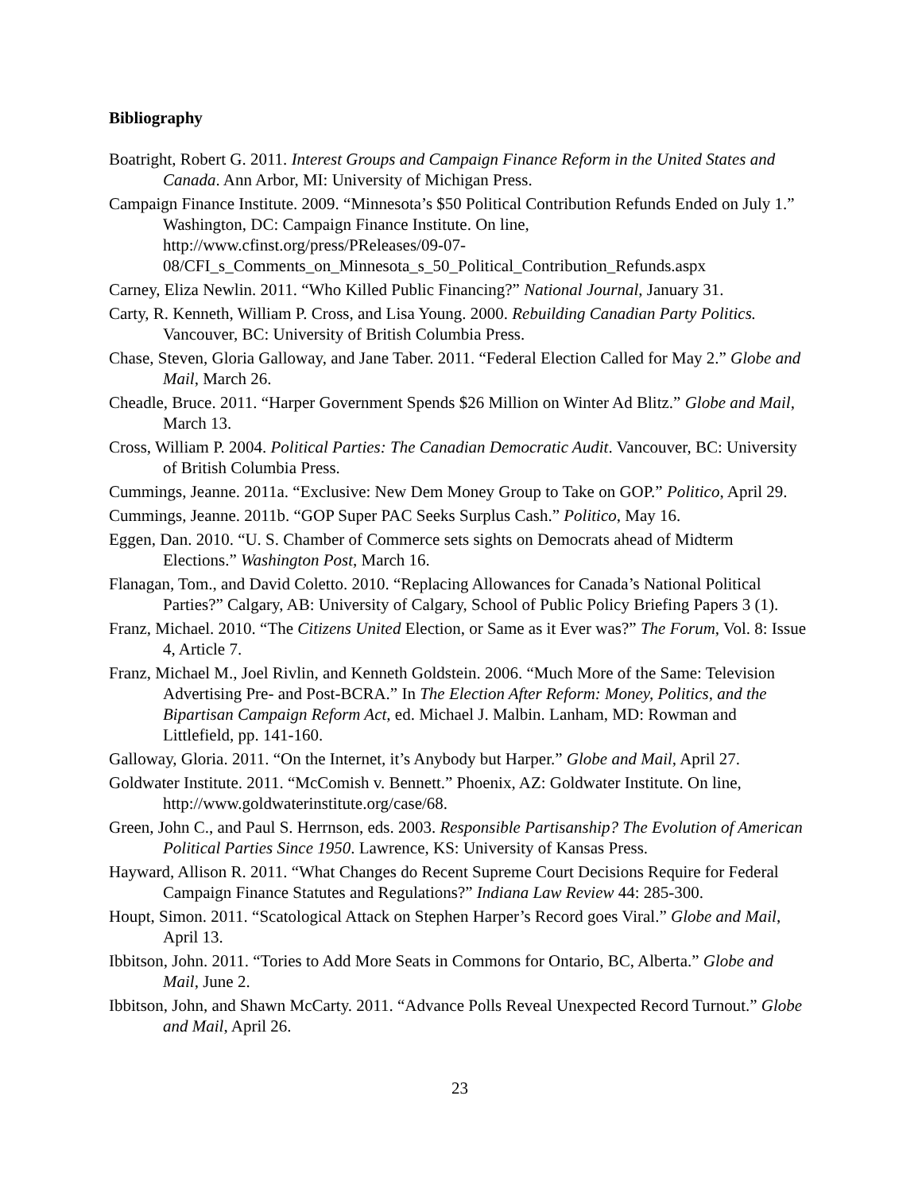Bibliography
Boatright, Robert G. 2011. Interest Groups and Campaign Finance Reform in the United States and Canada. Ann Arbor, MI: University of Michigan Press.
Campaign Finance Institute. 2009. “Minnesota’s $50 Political Contribution Refunds Ended on July 1.” Washington, DC: Campaign Finance Institute. On line, http://www.cfinst.org/press/PReleases/09-07-
08/CFI_s_Comments_on_Minnesota_s_50_Political_Contribution_Refunds.aspx
Carney, Eliza Newlin. 2011. “Who Killed Public Financing?” National Journal, January 31.
Carty, R. Kenneth, William P. Cross, and Lisa Young. 2000. Rebuilding Canadian Party Politics. Vancouver, BC: University of British Columbia Press.
Chase, Steven, Gloria Galloway, and Jane Taber. 2011. “Federal Election Called for May 2.” Globe and Mail, March 26.
Cheadle, Bruce. 2011. “Harper Government Spends $26 Million on Winter Ad Blitz.” Globe and Mail, March 13.
Cross, William P. 2004. Political Parties: The Canadian Democratic Audit. Vancouver, BC: University of British Columbia Press.
Cummings, Jeanne. 2011a. “Exclusive: New Dem Money Group to Take on GOP.” Politico, April 29.
Cummings, Jeanne. 2011b. “GOP Super PAC Seeks Surplus Cash.” Politico, May 16.
Eggen, Dan. 2010. “U. S. Chamber of Commerce sets sights on Democrats ahead of Midterm Elections.” Washington Post, March 16.
Flanagan, Tom., and David Coletto. 2010. “Replacing Allowances for Canada’s National Political Parties?” Calgary, AB: University of Calgary, School of Public Policy Briefing Papers 3 (1).
Franz, Michael. 2010. “The Citizens United Election, or Same as it Ever was?” The Forum, Vol. 8: Issue 4, Article 7.
Franz, Michael M., Joel Rivlin, and Kenneth Goldstein. 2006. “Much More of the Same: Television Advertising Pre- and Post-BCRA.” In The Election After Reform: Money, Politics, and the Bipartisan Campaign Reform Act, ed. Michael J. Malbin. Lanham, MD: Rowman and Littlefield, pp. 141-160.
Galloway, Gloria. 2011. “On the Internet, it’s Anybody but Harper.” Globe and Mail, April 27.
Goldwater Institute. 2011. “McComish v. Bennett.” Phoenix, AZ: Goldwater Institute. On line, http://www.goldwaterinstitute.org/case/68.
Green, John C., and Paul S. Herrnson, eds. 2003. Responsible Partisanship? The Evolution of American Political Parties Since 1950. Lawrence, KS: University of Kansas Press.
Hayward, Allison R. 2011. “What Changes do Recent Supreme Court Decisions Require for Federal Campaign Finance Statutes and Regulations?” Indiana Law Review 44: 285-300.
Houpt, Simon. 2011. “Scatological Attack on Stephen Harper’s Record goes Viral.” Globe and Mail, April 13.
Ibbitson, John. 2011. “Tories to Add More Seats in Commons for Ontario, BC, Alberta.” Globe and Mail, June 2.
Ibbitson, John, and Shawn McCarty. 2011. “Advance Polls Reveal Unexpected Record Turnout.” Globe and Mail, April 26.
23